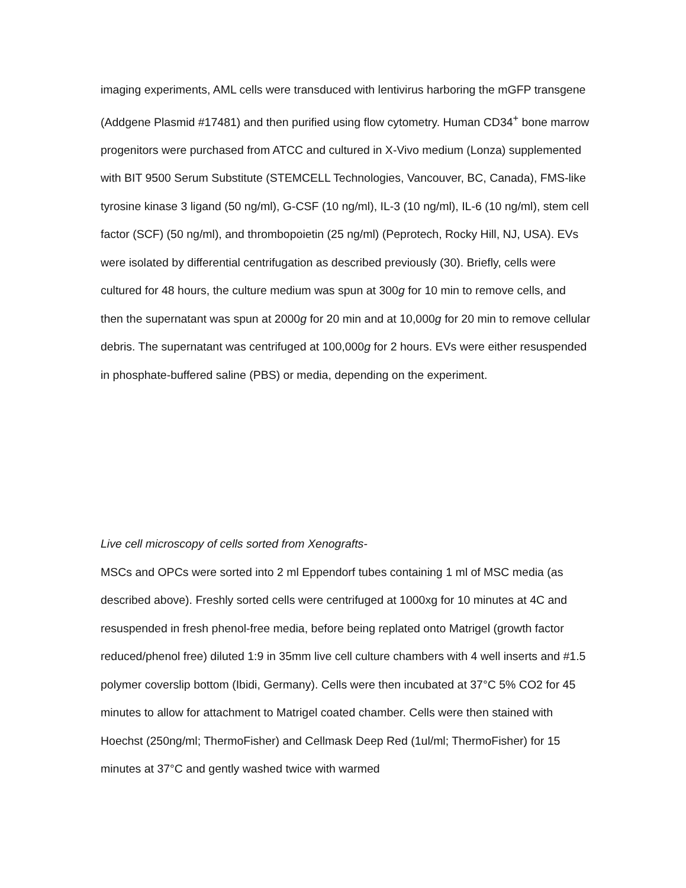imaging experiments, AML cells were transduced with lentivirus harboring the mGFP transgene (Addgene Plasmid #17481) and then purified using flow cytometry. Human CD34<sup>+</sup> bone marrow progenitors were purchased from ATCC and cultured in X-Vivo medium (Lonza) supplemented with BIT 9500 Serum Substitute (STEMCELL Technologies, Vancouver, BC, Canada), FMS-like tyrosine kinase 3 ligand (50 ng/ml), G-CSF (10 ng/ml), IL-3 (10 ng/ml), IL-6 (10 ng/ml), stem cell factor (SCF) (50 ng/ml), and thrombopoietin (25 ng/ml) (Peprotech, Rocky Hill, NJ, USA). EVs were isolated by differential centrifugation as described previously (30). Briefly, cells were cultured for 48 hours, the culture medium was spun at 300g for 10 min to remove cells, and then the supernatant was spun at 2000g for 20 min and at 10,000g for 20 min to remove cellular debris. The supernatant was centrifuged at 100,000g for 2 hours. EVs were either resuspended in phosphate-buffered saline (PBS) or media, depending on the experiment.
Live cell microscopy of cells sorted from Xenografts-
MSCs and OPCs were sorted into 2 ml Eppendorf tubes containing 1 ml of MSC media (as described above). Freshly sorted cells were centrifuged at 1000xg for 10 minutes at 4C and resuspended in fresh phenol-free media, before being replated onto Matrigel (growth factor reduced/phenol free) diluted 1:9 in 35mm live cell culture chambers with 4 well inserts and #1.5 polymer coverslip bottom (Ibidi, Germany). Cells were then incubated at 37°C 5% CO2 for 45 minutes to allow for attachment to Matrigel coated chamber. Cells were then stained with Hoechst (250ng/ml; ThermoFisher) and Cellmask Deep Red (1ul/ml; ThermoFisher) for 15 minutes at 37°C and gently washed twice with warmed